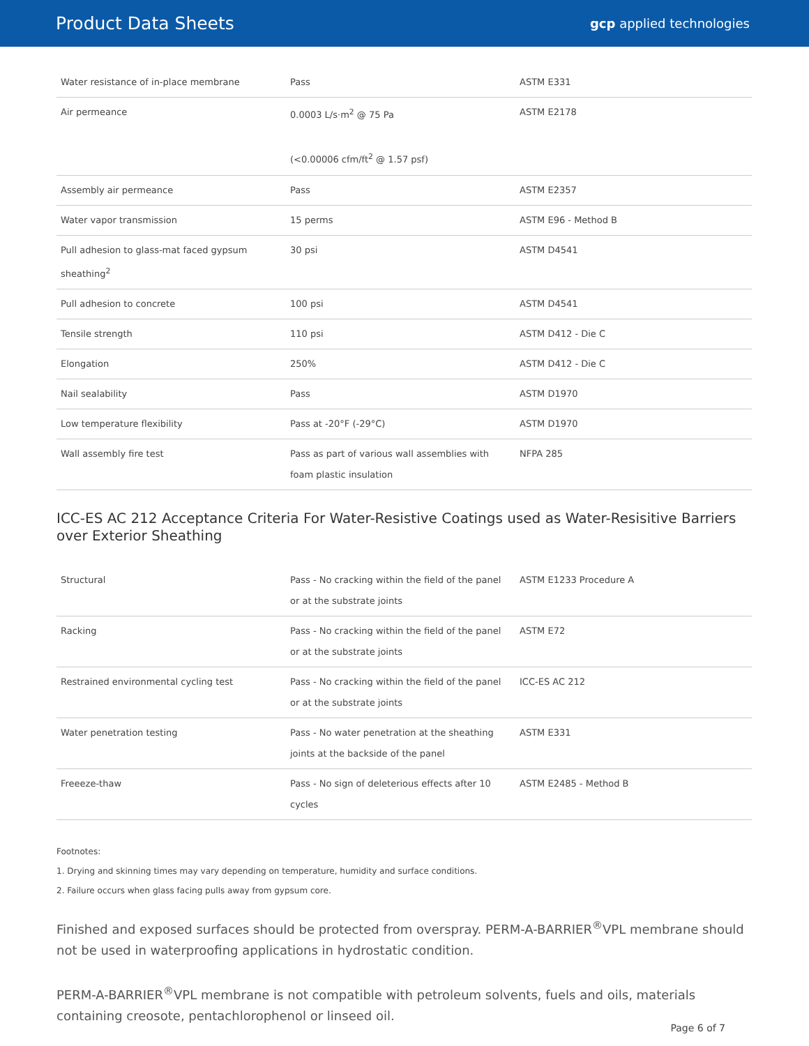Product Data Sheets
gcp applied technologies
| Water resistance of in-place membrane | Pass | ASTM E331 |
| Air permeance | 0.0003 L/s·m<sup>2</sup> @ 75 Pa (<0.00006 cfm/ft<sup>2</sup> @ 1.57 psf) | ASTM E2178 |
| Assembly air permeance | Pass | ASTM E2357 |
| Water vapor transmission | 15 perms | ASTM E96 - Method B |
| Pull adhesion to glass-mat faced gypsum sheathing<sup>2</sup> | 30 psi | ASTM D4541 |
| Pull adhesion to concrete | 100 psi | ASTM D4541 |
| Tensile strength | 110 psi | ASTM D412 - Die C |
| Elongation | 250% | ASTM D412 - Die C |
| Nail sealability | Pass | ASTM D1970 |
| Low temperature flexibility | Pass at -20°F (-29°C) | ASTM D1970 |
| Wall assembly fire test | Pass as part of various wall assemblies with foam plastic insulation | NFPA 285 |
ICC-ES AC 212 Acceptance Criteria For Water-Resistive Coatings used as Water-Resisitive Barriers over Exterior Sheathing
| Structural | Pass - No cracking within the field of the panel or at the substrate joints | ASTM E1233 Procedure A |
| Racking | Pass - No cracking within the field of the panel or at the substrate joints | ASTM E72 |
| Restrained environmental cycling test | Pass - No cracking within the field of the panel or at the substrate joints | ICC-ES AC 212 |
| Water penetration testing | Pass - No water penetration at the sheathing joints at the backside of the panel | ASTM E331 |
| Freeeze-thaw | Pass - No sign of deleterious effects after 10 cycles | ASTM E2485 - Method B |
Footnotes:
1. Drying and skinning times may vary depending on temperature, humidity and surface conditions.
2. Failure occurs when glass facing pulls away from gypsum core.
Finished and exposed surfaces should be protected from overspray. PERM-A-BARRIER<sup>®</sup>VPL membrane should not be used in waterproofing applications in hydrostatic condition.
PERM-A-BARRIER<sup>®</sup>VPL membrane is not compatible with petroleum solvents, fuels and oils, materials containing creosote, pentachlorophenol or linseed oil.
Page 6 of 7